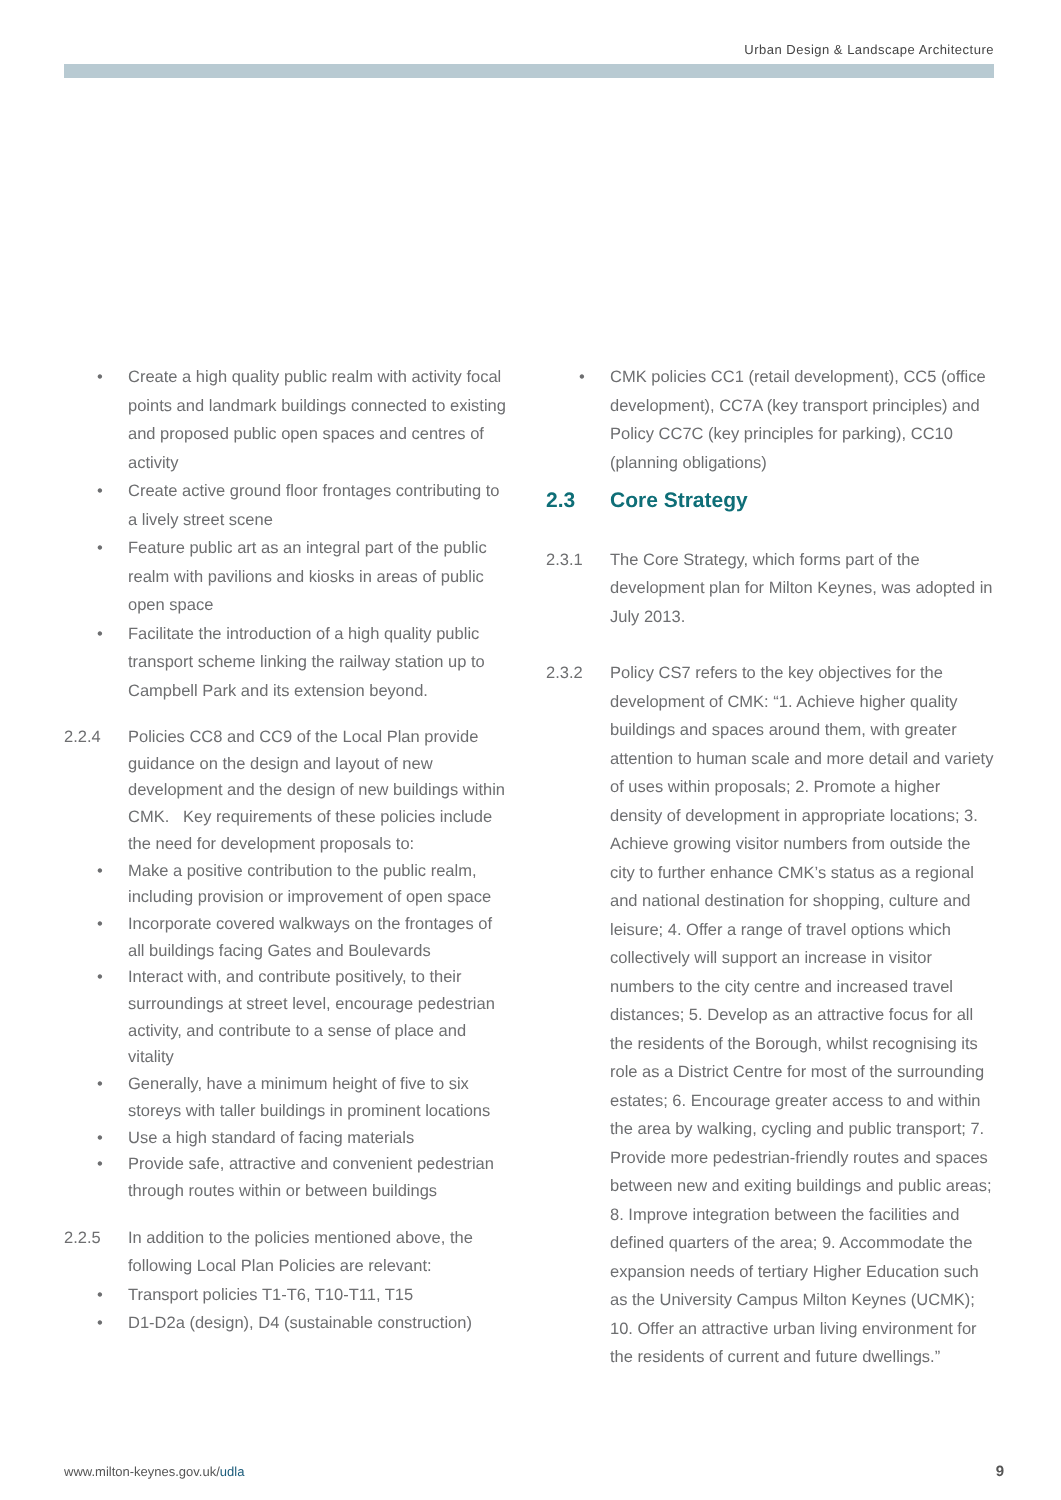Urban Design & Landscape Architecture
• Create a high quality public realm with activity focal points and landmark buildings connected to existing and proposed public open spaces and centres of activity
• Create active ground floor frontages contributing to a lively street scene
• Feature public art as an integral part of the public realm with pavilions and kiosks in areas of public open space
• Facilitate the introduction of a high quality public transport scheme linking the railway station up to Campbell Park and its extension beyond.
2.2.4 Policies CC8 and CC9 of the Local Plan provide guidance on the design and layout of new development and the design of new buildings within CMK. Key requirements of these policies include the need for development proposals to:
• Make a positive contribution to the public realm, including provision or improvement of open space
• Incorporate covered walkways on the frontages of all buildings facing Gates and Boulevards
• Interact with, and contribute positively, to their surroundings at street level, encourage pedestrian activity, and contribute to a sense of place and vitality
• Generally, have a minimum height of five to six storeys with taller buildings in prominent locations
• Use a high standard of facing materials
• Provide safe, attractive and convenient pedestrian through routes within or between buildings
2.2.5 In addition to the policies mentioned above, the following Local Plan Policies are relevant:
• Transport policies T1-T6, T10-T11, T15
• D1-D2a (design), D4 (sustainable construction)
• CMK policies CC1 (retail development), CC5 (office development), CC7A (key transport principles) and Policy CC7C (key principles for parking), CC10 (planning obligations)
2.3 Core Strategy
2.3.1 The Core Strategy, which forms part of the development plan for Milton Keynes, was adopted in July 2013.
2.3.2 Policy CS7 refers to the key objectives for the development of CMK: “1. Achieve higher quality buildings and spaces around them, with greater attention to human scale and more detail and variety of uses within proposals; 2. Promote a higher density of development in appropriate locations; 3. Achieve growing visitor numbers from outside the city to further enhance CMK’s status as a regional and national destination for shopping, culture and leisure; 4. Offer a range of travel options which collectively will support an increase in visitor numbers to the city centre and increased travel distances; 5. Develop as an attractive focus for all the residents of the Borough, whilst recognising its role as a District Centre for most of the surrounding estates; 6. Encourage greater access to and within the area by walking, cycling and public transport; 7. Provide more pedestrian-friendly routes and spaces between new and exiting buildings and public areas; 8. Improve integration between the facilities and defined quarters of the area; 9. Accommodate the expansion needs of tertiary Higher Education such as the University Campus Milton Keynes (UCMK); 10. Offer an attractive urban living environment for the residents of current and future dwellings.”
www.milton-keynes.gov.uk/udla 9